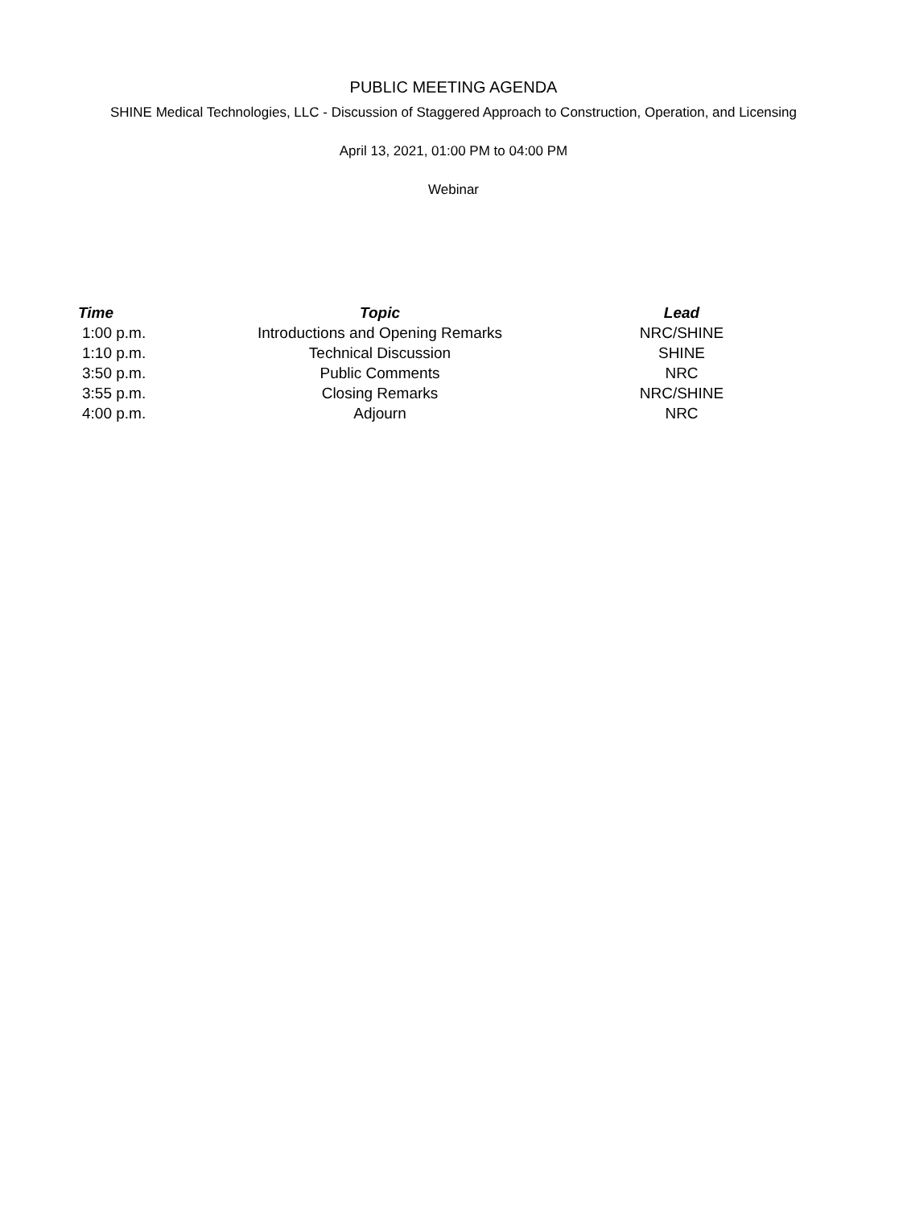PUBLIC MEETING AGENDA
SHINE Medical Technologies, LLC - Discussion of Staggered Approach to Construction, Operation, and Licensing
April 13, 2021, 01:00 PM to 04:00 PM
Webinar
| Time | Topic | Lead |
| --- | --- | --- |
| 1:00 p.m. | Introductions and Opening Remarks | NRC/SHINE |
| 1:10 p.m. | Technical Discussion | SHINE |
| 3:50 p.m. | Public Comments | NRC |
| 3:55 p.m. | Closing Remarks | NRC/SHINE |
| 4:00 p.m. | Adjourn | NRC |